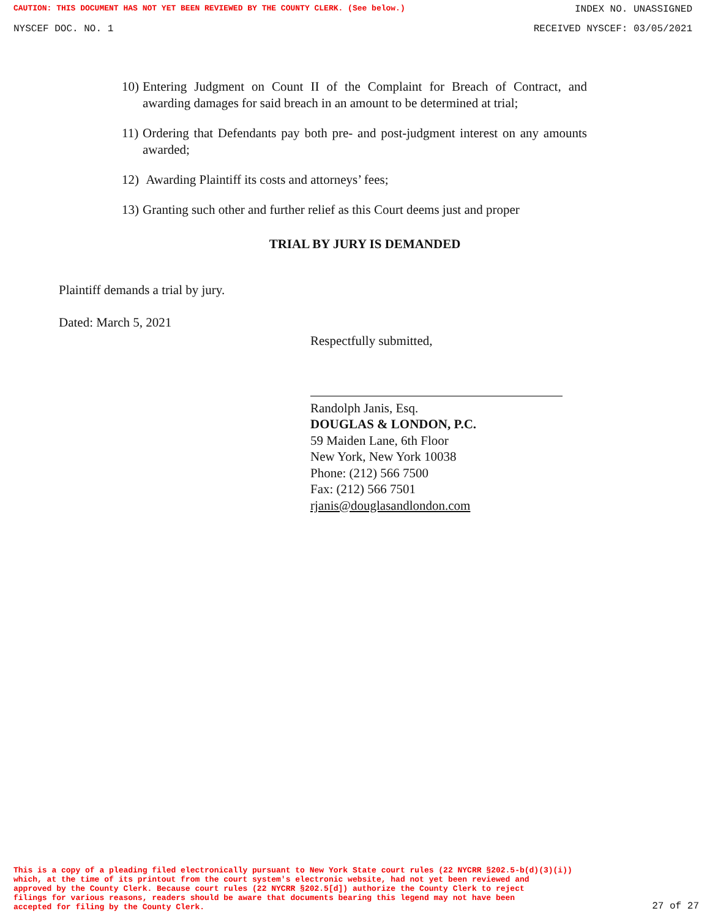CAUTION: THIS DOCUMENT HAS NOT YET BEEN REVIEWED BY THE COUNTY CLERK. (See below.) INDEX NO. UNASSIGNED
NYSCEF DOC. NO. 1 RECEIVED NYSCEF: 03/05/2021
10) Entering Judgment on Count II of the Complaint for Breach of Contract, and awarding damages for said breach in an amount to be determined at trial;
11) Ordering that Defendants pay both pre- and post-judgment interest on any amounts awarded;
12) Awarding Plaintiff its costs and attorneys’ fees;
13) Granting such other and further relief as this Court deems just and proper
TRIAL BY JURY IS DEMANDED
Plaintiff demands a trial by jury.
Dated: March 5, 2021
Respectfully submitted,
Randolph Janis, Esq.
DOUGLAS & LONDON, P.C.
59 Maiden Lane, 6th Floor
New York, New York 10038
Phone: (212) 566 7500
Fax: (212) 566 7501
rjanis@douglasandlondon.com
This is a copy of a pleading filed electronically pursuant to New York State court rules (22 NYCRR §202.5-b(d)(3)(i))
which, at the time of its printout from the court system's electronic website, had not yet been reviewed and
approved by the County Clerk. Because court rules (22 NYCRR §202.5[d]) authorize the County Clerk to reject
filings for various reasons, readers should be aware that documents bearing this legend may not have been
accepted for filing by the County Clerk.
27 of 27